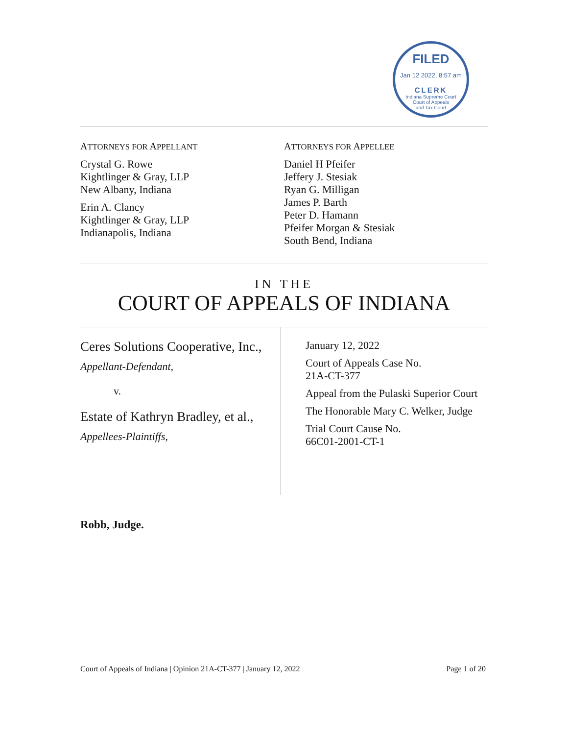FILED
Jan 12 2022, 8:57 am
CLERK
Indiana Supreme Court
Court of Appeals
and Tax Court
ATTORNEYS FOR APPELLANT
Crystal G. Rowe
Kightlinger & Gray, LLP
New Albany, Indiana
Erin A. Clancy
Kightlinger & Gray, LLP
Indianapolis, Indiana
ATTORNEYS FOR APPELLEE
Daniel H Pfeifer
Jeffery J. Stesiak
Ryan G. Milligan
James P. Barth
Peter D. Hamann
Pfeifer Morgan & Stesiak
South Bend, Indiana
IN THE
COURT OF APPEALS OF INDIANA
Ceres Solutions Cooperative, Inc.,
Appellant-Defendant,
v.
Estate of Kathryn Bradley, et al.,
Appellees-Plaintiffs,
January 12, 2022
Court of Appeals Case No.
21A-CT-377
Appeal from the Pulaski Superior Court
The Honorable Mary C. Welker, Judge
Trial Court Cause No.
66C01-2001-CT-1
Robb, Judge.
Court of Appeals of Indiana | Opinion 21A-CT-377 | January 12, 2022 Page 1 of 20